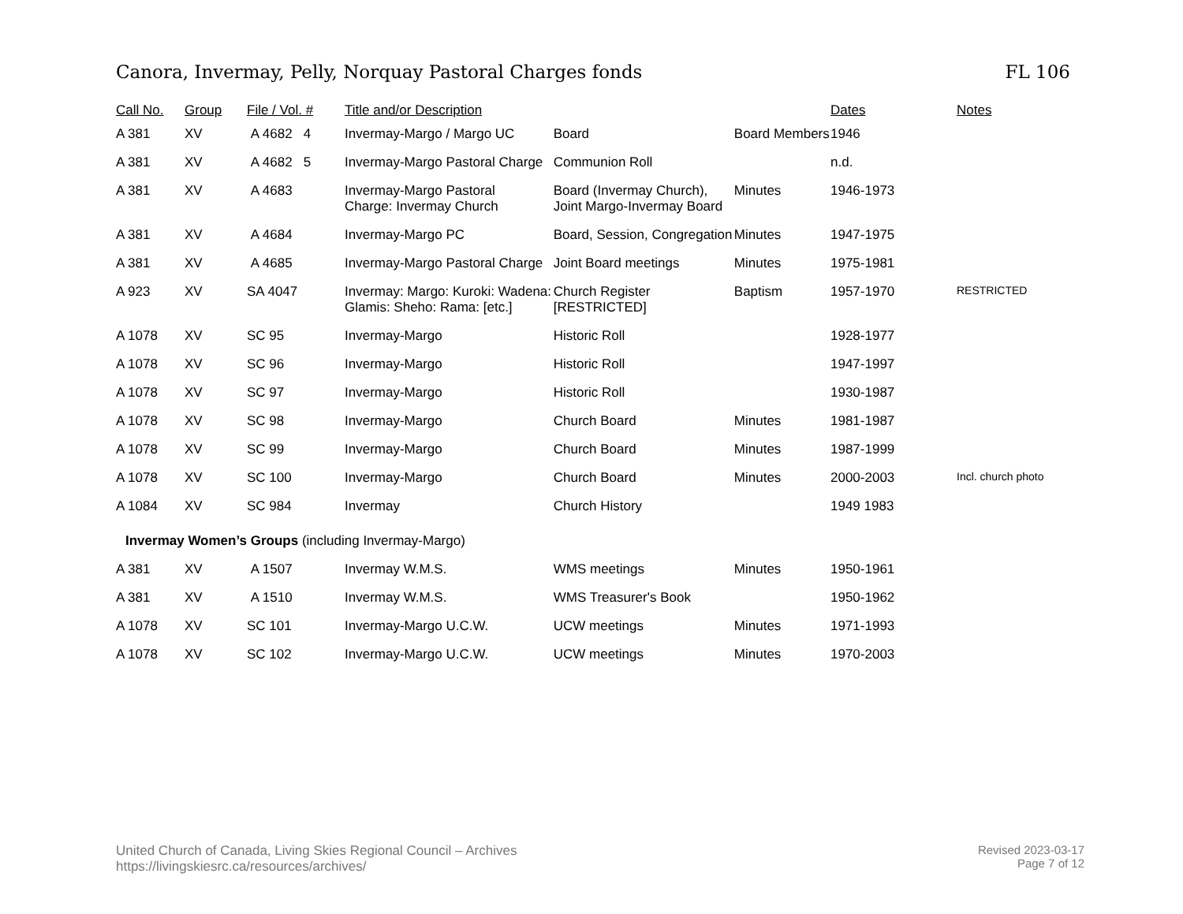Canora, Invermay, Pelly, Norquay Pastoral Charges fonds FL 106
| Call No. | Group | File / Vol. # | Title and/or Description | | | Dates | Notes |
| --- | --- | --- | --- | --- | --- | --- | --- |
| A 381 | XV | A 4682 4 | Invermay-Margo / Margo UC | Board | Board Members | 1946 | |
| A 381 | XV | A 4682 5 | Invermay-Margo Pastoral Charge | Communion Roll | | n.d. | |
| A 381 | XV | A 4683 | Invermay-Margo Pastoral Charge: Invermay Church | Board (Invermay Church), Joint Margo-Invermay Board | Minutes | 1946-1973 | |
| A 381 | XV | A 4684 | Invermay-Margo PC | Board, Session, Congregation | Minutes | 1947-1975 | |
| A 381 | XV | A 4685 | Invermay-Margo Pastoral Charge | Joint Board meetings | Minutes | 1975-1981 | |
| A 923 | XV | SA 4047 | Invermay: Margo: Kuroki: Wadena: Glamis: Sheho: Rama: [etc.] | Church Register [RESTRICTED] | Baptism | 1957-1970 | RESTRICTED |
| A 1078 | XV | SC 95 | Invermay-Margo | Historic Roll | | 1928-1977 | |
| A 1078 | XV | SC 96 | Invermay-Margo | Historic Roll | | 1947-1997 | |
| A 1078 | XV | SC 97 | Invermay-Margo | Historic Roll | | 1930-1987 | |
| A 1078 | XV | SC 98 | Invermay-Margo | Church Board | Minutes | 1981-1987 | |
| A 1078 | XV | SC 99 | Invermay-Margo | Church Board | Minutes | 1987-1999 | |
| A 1078 | XV | SC 100 | Invermay-Margo | Church Board | Minutes | 2000-2003 | Incl. church photo |
| A 1084 | XV | SC 984 | Invermay | Church History | | 1949 1983 | |
| Invermay Women’s Groups (including Invermay-Margo) | | | | | | | |
| A 381 | XV | A 1507 | Invermay W.M.S. | WMS meetings | Minutes | 1950-1961 | |
| A 381 | XV | A 1510 | Invermay W.M.S. | WMS Treasurer's Book | | 1950-1962 | |
| A 1078 | XV | SC 101 | Invermay-Margo U.C.W. | UCW meetings | Minutes | 1971-1993 | |
| A 1078 | XV | SC 102 | Invermay-Margo U.C.W. | UCW meetings | Minutes | 1970-2003 | |
United Church of Canada, Living Skies Regional Council – Archives
https://livingskiesrc.ca/resources/archives/
Revised 2023-03-17
Page 7 of 12